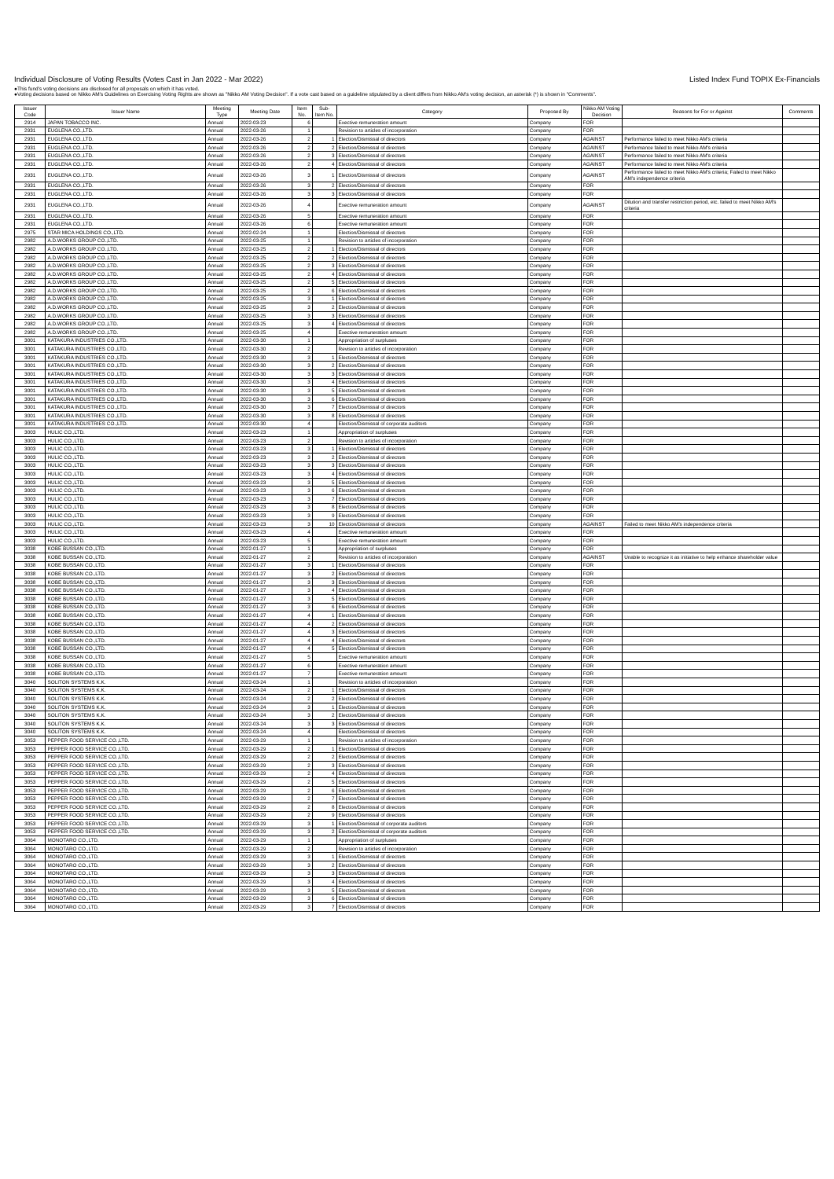Individual Disclosure of Voting Results (Votes Cast in Jan 2022 - Mar 2022) Listed Index Fund TOPIX Ex-Financials
●This fund's voting decisions are disclosed for all proposals on which it has voted.
●Voting decisions based on Nikko AM's Guidelines on Exercising Voting Rights are shown as "Nikko AM Voting Decision". If a vote cast based on a guideline stipulated by a client differs from Nikko AM's voting decision, an asterisk (*) is shown in "Comments".
| Issuer Code | Issuer Name | Meeting Type | Meeting Date | Item No. | Sub-Item No. | Category | Proposed By | Nikko AM Voting Decision | Reasons for For or Against | Comments |
| --- | --- | --- | --- | --- | --- | --- | --- | --- | --- | --- |
| 2914 | JAPAN TOBACCO INC. | Annual | 2022-03-23 | 6 | | Exective remuneration amount | Company | FOR | | |
| 2931 | EUGLENA CO.,LTD. | Annual | 2022-03-26 | 1 | | Revision to articles of incorporation | Company | FOR | | |
| 2931 | EUGLENA CO.,LTD. | Annual | 2022-03-26 | 2 | 1 | Election/Dismissal of directors | Company | AGAINST | Performance failed to meet Nikko AM's criteria | |
| 2931 | EUGLENA CO.,LTD. | Annual | 2022-03-26 | 2 | 2 | Election/Dismissal of directors | Company | AGAINST | Performance failed to meet Nikko AM's criteria | |
| 2931 | EUGLENA CO.,LTD. | Annual | 2022-03-26 | 2 | 3 | Election/Dismissal of directors | Company | AGAINST | Performance failed to meet Nikko AM's criteria | |
| 2931 | EUGLENA CO.,LTD. | Annual | 2022-03-26 | 2 | 4 | Election/Dismissal of directors | Company | AGAINST | Performance failed to meet Nikko AM's criteria | |
| 2931 | EUGLENA CO.,LTD. | Annual | 2022-03-26 | 3 | 1 | Election/Dismissal of directors | Company | AGAINST | Performance failed to meet Nikko AM's criteria; Failed to meet Nikko AM's independence criteria | |
| 2931 | EUGLENA CO.,LTD. | Annual | 2022-03-26 | 3 | 2 | Election/Dismissal of directors | Company | FOR | | |
| 2931 | EUGLENA CO.,LTD. | Annual | 2022-03-26 | 3 | 3 | Election/Dismissal of directors | Company | FOR | | |
| 2931 | EUGLENA CO.,LTD. | Annual | 2022-03-26 | 4 | | Exective remuneration amount | Company | AGAINST | Dilution and transfer restriction period, etc. failed to meet Nikko AM's criteria | |
| 2931 | EUGLENA CO.,LTD. | Annual | 2022-03-26 | 5 | | Exective remuneration amount | Company | FOR | | |
| 2931 | EUGLENA CO.,LTD. | Annual | 2022-03-26 | 6 | | Exective remuneration amount | Company | FOR | | |
| 2975 | STAR MICA HOLDINGS CO.,LTD. | Annual | 2022-02-24 | 1 | | Election/Dismissal of directors | Company | FOR | | |
| 2982 | A.D.WORKS GROUP CO.,LTD. | Annual | 2022-03-25 | 1 | | Revision to articles of incorporation | Company | FOR | | |
| 2982 | A.D.WORKS GROUP CO.,LTD. | Annual | 2022-03-25 | 2 | 1 | Election/Dismissal of directors | Company | FOR | | |
| 2982 | A.D.WORKS GROUP CO.,LTD. | Annual | 2022-03-25 | 2 | 2 | Election/Dismissal of directors | Company | FOR | | |
| 2982 | A.D.WORKS GROUP CO.,LTD. | Annual | 2022-03-25 | 2 | 3 | Election/Dismissal of directors | Company | FOR | | |
| 2982 | A.D.WORKS GROUP CO.,LTD. | Annual | 2022-03-25 | 2 | 4 | Election/Dismissal of directors | Company | FOR | | |
| 2982 | A.D.WORKS GROUP CO.,LTD. | Annual | 2022-03-25 | 2 | 5 | Election/Dismissal of directors | Company | FOR | | |
| 2982 | A.D.WORKS GROUP CO.,LTD. | Annual | 2022-03-25 | 2 | 6 | Election/Dismissal of directors | Company | FOR | | |
| 2982 | A.D.WORKS GROUP CO.,LTD. | Annual | 2022-03-25 | 3 | 1 | Election/Dismissal of directors | Company | FOR | | |
| 2982 | A.D.WORKS GROUP CO.,LTD. | Annual | 2022-03-25 | 3 | 2 | Election/Dismissal of directors | Company | FOR | | |
| 2982 | A.D.WORKS GROUP CO.,LTD. | Annual | 2022-03-25 | 3 | 3 | Election/Dismissal of directors | Company | FOR | | |
| 2982 | A.D.WORKS GROUP CO.,LTD. | Annual | 2022-03-25 | 3 | 4 | Election/Dismissal of directors | Company | FOR | | |
| 2982 | A.D.WORKS GROUP CO.,LTD. | Annual | 2022-03-25 | 4 | | Exective remuneration amount | Company | FOR | | |
| 3001 | KATAKURA INDUSTRIES CO.,LTD. | Annual | 2022-03-30 | 1 | | Appropriation of surpluses | Company | FOR | | |
| 3001 | KATAKURA INDUSTRIES CO.,LTD. | Annual | 2022-03-30 | 2 | | Revision to articles of incorporation | Company | FOR | | |
| 3001 | KATAKURA INDUSTRIES CO.,LTD. | Annual | 2022-03-30 | 3 | 1 | Election/Dismissal of directors | Company | FOR | | |
| 3001 | KATAKURA INDUSTRIES CO.,LTD. | Annual | 2022-03-30 | 3 | 2 | Election/Dismissal of directors | Company | FOR | | |
| 3001 | KATAKURA INDUSTRIES CO.,LTD. | Annual | 2022-03-30 | 3 | 3 | Election/Dismissal of directors | Company | FOR | | |
| 3001 | KATAKURA INDUSTRIES CO.,LTD. | Annual | 2022-03-30 | 3 | 4 | Election/Dismissal of directors | Company | FOR | | |
| 3001 | KATAKURA INDUSTRIES CO.,LTD. | Annual | 2022-03-30 | 3 | 5 | Election/Dismissal of directors | Company | FOR | | |
| 3001 | KATAKURA INDUSTRIES CO.,LTD. | Annual | 2022-03-30 | 3 | 6 | Election/Dismissal of directors | Company | FOR | | |
| 3001 | KATAKURA INDUSTRIES CO.,LTD. | Annual | 2022-03-30 | 3 | 7 | Election/Dismissal of directors | Company | FOR | | |
| 3001 | KATAKURA INDUSTRIES CO.,LTD. | Annual | 2022-03-30 | 3 | 8 | Election/Dismissal of directors | Company | FOR | | |
| 3001 | KATAKURA INDUSTRIES CO.,LTD. | Annual | 2022-03-30 | 4 | | Election/Dismissal of corporate auditors | Company | FOR | | |
| 3003 | HULIC CO.,LTD. | Annual | 2022-03-23 | 1 | | Appropriation of surpluses | Company | FOR | | |
| 3003 | HULIC CO.,LTD. | Annual | 2022-03-23 | 2 | | Revision to articles of incorporation | Company | FOR | | |
| 3003 | HULIC CO.,LTD. | Annual | 2022-03-23 | 3 | 1 | Election/Dismissal of directors | Company | FOR | | |
| 3003 | HULIC CO.,LTD. | Annual | 2022-03-23 | 3 | 2 | Election/Dismissal of directors | Company | FOR | | |
| 3003 | HULIC CO.,LTD. | Annual | 2022-03-23 | 3 | 3 | Election/Dismissal of directors | Company | FOR | | |
| 3003 | HULIC CO.,LTD. | Annual | 2022-03-23 | 3 | 4 | Election/Dismissal of directors | Company | FOR | | |
| 3003 | HULIC CO.,LTD. | Annual | 2022-03-23 | 3 | 5 | Election/Dismissal of directors | Company | FOR | | |
| 3003 | HULIC CO.,LTD. | Annual | 2022-03-23 | 3 | 6 | Election/Dismissal of directors | Company | FOR | | |
| 3003 | HULIC CO.,LTD. | Annual | 2022-03-23 | 3 | 7 | Election/Dismissal of directors | Company | FOR | | |
| 3003 | HULIC CO.,LTD. | Annual | 2022-03-23 | 3 | 8 | Election/Dismissal of directors | Company | FOR | | |
| 3003 | HULIC CO.,LTD. | Annual | 2022-03-23 | 3 | 9 | Election/Dismissal of directors | Company | FOR | | |
| 3003 | HULIC CO.,LTD. | Annual | 2022-03-23 | 3 | 10 | Election/Dismissal of directors | Company | AGAINST | Failed to meet Nikko AM's independence criteria | |
| 3003 | HULIC CO.,LTD. | Annual | 2022-03-23 | 4 | | Exective remuneration amount | Company | FOR | | |
| 3003 | HULIC CO.,LTD. | Annual | 2022-03-23 | 5 | | Exective remuneration amount | Company | FOR | | |
| 3038 | KOBE BUSSAN CO.,LTD. | Annual | 2022-01-27 | 1 | | Appropriation of surpluses | Company | FOR | | |
| 3038 | KOBE BUSSAN CO.,LTD. | Annual | 2022-01-27 | 2 | | Revision to articles of incorporation | Company | AGAINST | Unable to recognize it as initiative to help enhance shareholder value | |
| 3038 | KOBE BUSSAN CO.,LTD. | Annual | 2022-01-27 | 3 | 1 | Election/Dismissal of directors | Company | FOR | | |
| 3038 | KOBE BUSSAN CO.,LTD. | Annual | 2022-01-27 | 3 | 2 | Election/Dismissal of directors | Company | FOR | | |
| 3038 | KOBE BUSSAN CO.,LTD. | Annual | 2022-01-27 | 3 | 3 | Election/Dismissal of directors | Company | FOR | | |
| 3038 | KOBE BUSSAN CO.,LTD. | Annual | 2022-01-27 | 3 | 4 | Election/Dismissal of directors | Company | FOR | | |
| 3038 | KOBE BUSSAN CO.,LTD. | Annual | 2022-01-27 | 3 | 5 | Election/Dismissal of directors | Company | FOR | | |
| 3038 | KOBE BUSSAN CO.,LTD. | Annual | 2022-01-27 | 3 | 6 | Election/Dismissal of directors | Company | FOR | | |
| 3038 | KOBE BUSSAN CO.,LTD. | Annual | 2022-01-27 | 4 | 1 | Election/Dismissal of directors | Company | FOR | | |
| 3038 | KOBE BUSSAN CO.,LTD. | Annual | 2022-01-27 | 4 | 2 | Election/Dismissal of directors | Company | FOR | | |
| 3038 | KOBE BUSSAN CO.,LTD. | Annual | 2022-01-27 | 4 | 3 | Election/Dismissal of directors | Company | FOR | | |
| 3038 | KOBE BUSSAN CO.,LTD. | Annual | 2022-01-27 | 4 | 4 | Election/Dismissal of directors | Company | FOR | | |
| 3038 | KOBE BUSSAN CO.,LTD. | Annual | 2022-01-27 | 4 | 5 | Election/Dismissal of directors | Company | FOR | | |
| 3038 | KOBE BUSSAN CO.,LTD. | Annual | 2022-01-27 | 5 | | Exective remuneration amount | Company | FOR | | |
| 3038 | KOBE BUSSAN CO.,LTD. | Annual | 2022-01-27 | 6 | | Exective remuneration amount | Company | FOR | | |
| 3038 | KOBE BUSSAN CO.,LTD. | Annual | 2022-01-27 | 7 | | Exective remuneration amount | Company | FOR | | |
| 3040 | SOLITON SYSTEMS K.K. | Annual | 2022-03-24 | 1 | | Revision to articles of incorporation | Company | FOR | | |
| 3040 | SOLITON SYSTEMS K.K. | Annual | 2022-03-24 | 2 | 1 | Election/Dismissal of directors | Company | FOR | | |
| 3040 | SOLITON SYSTEMS K.K. | Annual | 2022-03-24 | 2 | 2 | Election/Dismissal of directors | Company | FOR | | |
| 3040 | SOLITON SYSTEMS K.K. | Annual | 2022-03-24 | 3 | 1 | Election/Dismissal of directors | Company | FOR | | |
| 3040 | SOLITON SYSTEMS K.K. | Annual | 2022-03-24 | 3 | 2 | Election/Dismissal of directors | Company | FOR | | |
| 3040 | SOLITON SYSTEMS K.K. | Annual | 2022-03-24 | 3 | 3 | Election/Dismissal of directors | Company | FOR | | |
| 3040 | SOLITON SYSTEMS K.K. | Annual | 2022-03-24 | 4 | | Election/Dismissal of directors | Company | FOR | | |
| 3053 | PEPPER FOOD SERVICE CO.,LTD. | Annual | 2022-03-29 | 1 | | Revision to articles of incorporation | Company | FOR | | |
| 3053 | PEPPER FOOD SERVICE CO.,LTD. | Annual | 2022-03-29 | 2 | 1 | Election/Dismissal of directors | Company | FOR | | |
| 3053 | PEPPER FOOD SERVICE CO.,LTD. | Annual | 2022-03-29 | 2 | 2 | Election/Dismissal of directors | Company | FOR | | |
| 3053 | PEPPER FOOD SERVICE CO.,LTD. | Annual | 2022-03-29 | 2 | 3 | Election/Dismissal of directors | Company | FOR | | |
| 3053 | PEPPER FOOD SERVICE CO.,LTD. | Annual | 2022-03-29 | 2 | 4 | Election/Dismissal of directors | Company | FOR | | |
| 3053 | PEPPER FOOD SERVICE CO.,LTD. | Annual | 2022-03-29 | 2 | 5 | Election/Dismissal of directors | Company | FOR | | |
| 3053 | PEPPER FOOD SERVICE CO.,LTD. | Annual | 2022-03-29 | 2 | 6 | Election/Dismissal of directors | Company | FOR | | |
| 3053 | PEPPER FOOD SERVICE CO.,LTD. | Annual | 2022-03-29 | 2 | 7 | Election/Dismissal of directors | Company | FOR | | |
| 3053 | PEPPER FOOD SERVICE CO.,LTD. | Annual | 2022-03-29 | 2 | 8 | Election/Dismissal of directors | Company | FOR | | |
| 3053 | PEPPER FOOD SERVICE CO.,LTD. | Annual | 2022-03-29 | 2 | 9 | Election/Dismissal of directors | Company | FOR | | |
| 3053 | PEPPER FOOD SERVICE CO.,LTD. | Annual | 2022-03-29 | 3 | 1 | Election/Dismissal of corporate auditors | Company | FOR | | |
| 3053 | PEPPER FOOD SERVICE CO.,LTD. | Annual | 2022-03-29 | 3 | 2 | Election/Dismissal of corporate auditors | Company | FOR | | |
| 3064 | MONOTARO CO.,LTD. | Annual | 2022-03-29 | 1 | | Appropriation of surpluses | Company | FOR | | |
| 3064 | MONOTARO CO.,LTD. | Annual | 2022-03-29 | 2 | | Revision to articles of incorporation | Company | FOR | | |
| 3064 | MONOTARO CO.,LTD. | Annual | 2022-03-29 | 3 | 1 | Election/Dismissal of directors | Company | FOR | | |
| 3064 | MONOTARO CO.,LTD. | Annual | 2022-03-29 | 3 | 2 | Election/Dismissal of directors | Company | FOR | | |
| 3064 | MONOTARO CO.,LTD. | Annual | 2022-03-29 | 3 | 3 | Election/Dismissal of directors | Company | FOR | | |
| 3064 | MONOTARO CO.,LTD. | Annual | 2022-03-29 | 3 | 4 | Election/Dismissal of directors | Company | FOR | | |
| 3064 | MONOTARO CO.,LTD. | Annual | 2022-03-29 | 3 | 5 | Election/Dismissal of directors | Company | FOR | | |
| 3064 | MONOTARO CO.,LTD. | Annual | 2022-03-29 | 3 | 6 | Election/Dismissal of directors | Company | FOR | | |
| 3064 | MONOTARO CO.,LTD. | Annual | 2022-03-29 | 3 | 7 | Election/Dismissal of directors | Company | FOR | | |